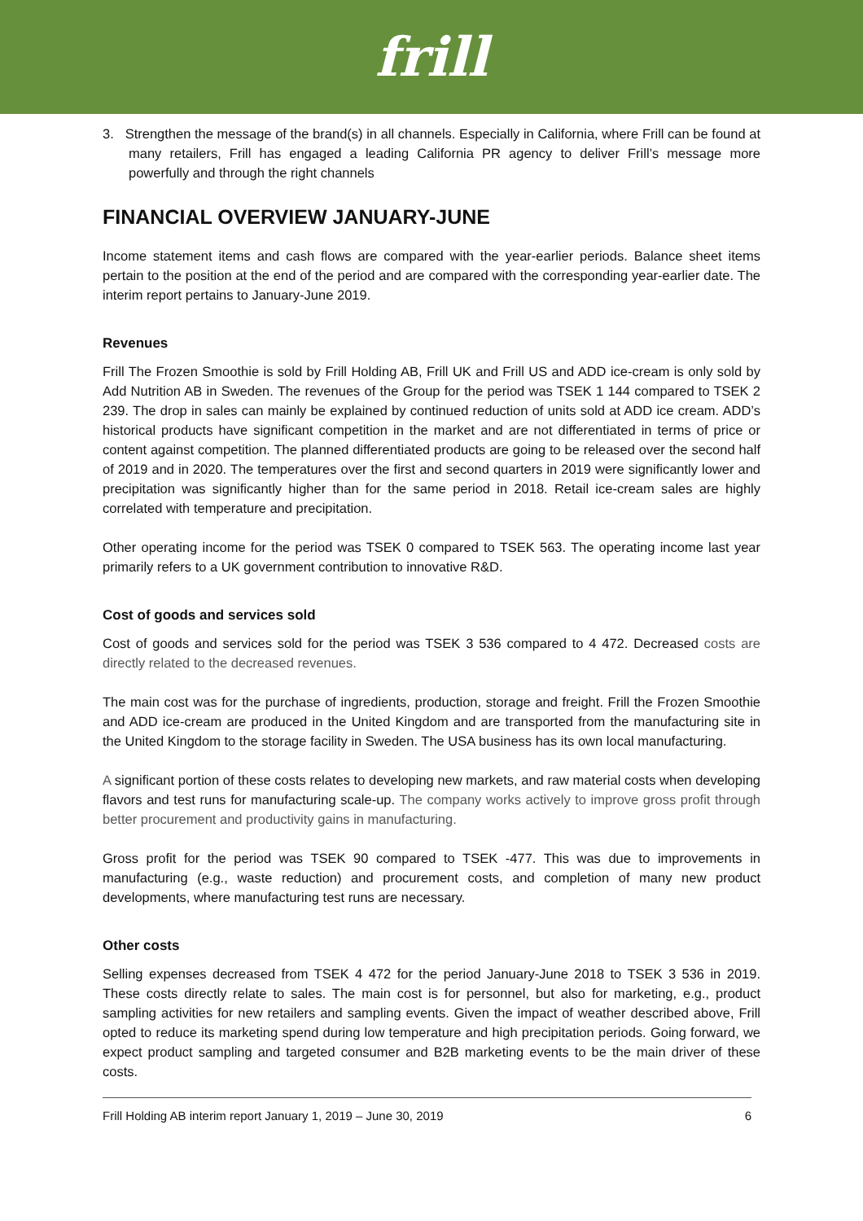frill
3. Strengthen the message of the brand(s) in all channels. Especially in California, where Frill can be found at many retailers, Frill has engaged a leading California PR agency to deliver Frill’s message more powerfully and through the right channels
FINANCIAL OVERVIEW JANUARY-JUNE
Income statement items and cash flows are compared with the year-earlier periods. Balance sheet items pertain to the position at the end of the period and are compared with the corresponding year-earlier date. The interim report pertains to January-June 2019.
Revenues
Frill The Frozen Smoothie is sold by Frill Holding AB, Frill UK and Frill US and ADD ice-cream is only sold by Add Nutrition AB in Sweden. The revenues of the Group for the period was TSEK 1 144 compared to TSEK 2 239. The drop in sales can mainly be explained by continued reduction of units sold at ADD ice cream. ADD’s historical products have significant competition in the market and are not differentiated in terms of price or content against competition. The planned differentiated products are going to be released over the second half of 2019 and in 2020. The temperatures over the first and second quarters in 2019 were significantly lower and precipitation was significantly higher than for the same period in 2018. Retail ice-cream sales are highly correlated with temperature and precipitation.
Other operating income for the period was TSEK 0 compared to TSEK 563. The operating income last year primarily refers to a UK government contribution to innovative R&D.
Cost of goods and services sold
Cost of goods and services sold for the period was TSEK 3 536 compared to 4 472. Decreased costs are directly related to the decreased revenues.
The main cost was for the purchase of ingredients, production, storage and freight. Frill the Frozen Smoothie and ADD ice-cream are produced in the United Kingdom and are transported from the manufacturing site in the United Kingdom to the storage facility in Sweden. The USA business has its own local manufacturing.
A significant portion of these costs relates to developing new markets, and raw material costs when developing flavors and test runs for manufacturing scale-up. The company works actively to improve gross profit through better procurement and productivity gains in manufacturing.
Gross profit for the period was TSEK 90 compared to TSEK -477. This was due to improvements in manufacturing (e.g., waste reduction) and procurement costs, and completion of many new product developments, where manufacturing test runs are necessary.
Other costs
Selling expenses decreased from TSEK 4 472 for the period January-June 2018 to TSEK 3 536 in 2019. These costs directly relate to sales. The main cost is for personnel, but also for marketing, e.g., product sampling activities for new retailers and sampling events. Given the impact of weather described above, Frill opted to reduce its marketing spend during low temperature and high precipitation periods. Going forward, we expect product sampling and targeted consumer and B2B marketing events to be the main driver of these costs.
Frill Holding AB interim report January 1, 2019 – June 30, 2019 6